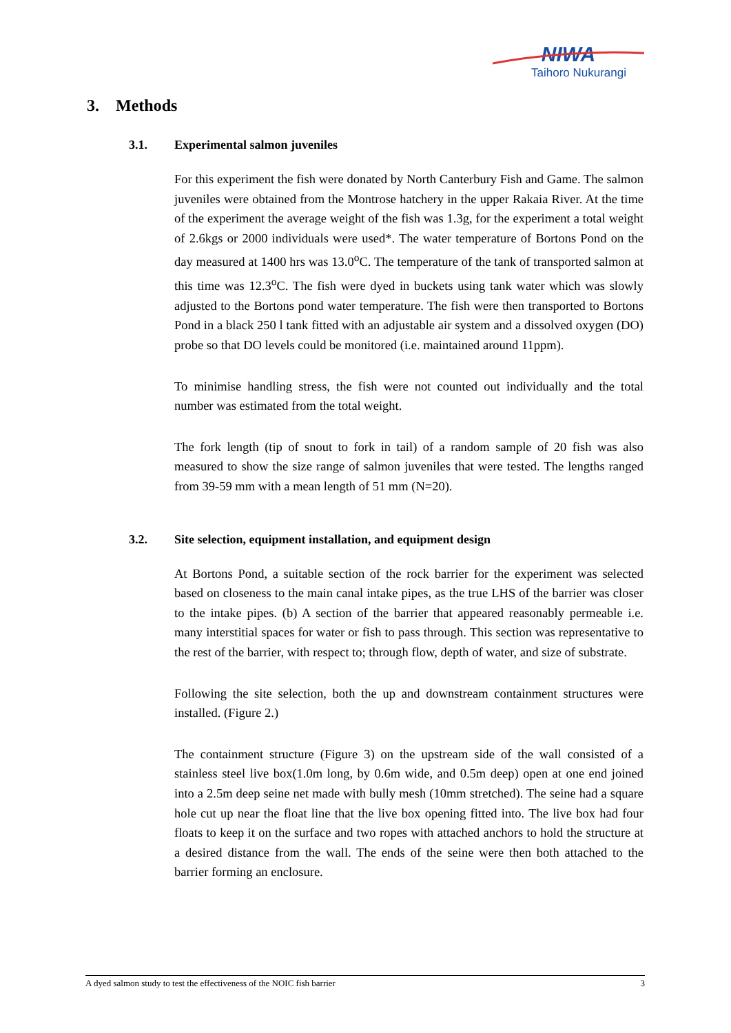NIWA
Taihoro Nukurangi
3. Methods
3.1. Experimental salmon juveniles
For this experiment the fish were donated by North Canterbury Fish and Game. The salmon juveniles were obtained from the Montrose hatchery in the upper Rakaia River. At the time of the experiment the average weight of the fish was 1.3g, for the experiment a total weight of 2.6kgs or 2000 individuals were used*. The water temperature of Bortons Pond on the day measured at 1400 hrs was 13.0<sup>o</sup>C. The temperature of the tank of transported salmon at this time was 12.3<sup>o</sup>C. The fish were dyed in buckets using tank water which was slowly adjusted to the Bortons pond water temperature. The fish were then transported to Bortons Pond in a black 250 l tank fitted with an adjustable air system and a dissolved oxygen (DO) probe so that DO levels could be monitored (i.e. maintained around 11ppm).
To minimise handling stress, the fish were not counted out individually and the total number was estimated from the total weight.
The fork length (tip of snout to fork in tail) of a random sample of 20 fish was also measured to show the size range of salmon juveniles that were tested. The lengths ranged from 39-59 mm with a mean length of 51 mm (N=20).
3.2. Site selection, equipment installation, and equipment design
At Bortons Pond, a suitable section of the rock barrier for the experiment was selected based on closeness to the main canal intake pipes, as the true LHS of the barrier was closer to the intake pipes. (b) A section of the barrier that appeared reasonably permeable i.e. many interstitial spaces for water or fish to pass through. This section was representative to the rest of the barrier, with respect to; through flow, depth of water, and size of substrate.
Following the site selection, both the up and downstream containment structures were installed. (Figure 2.)
The containment structure (Figure 3) on the upstream side of the wall consisted of a stainless steel live box(1.0m long, by 0.6m wide, and 0.5m deep) open at one end joined into a 2.5m deep seine net made with bully mesh (10mm stretched). The seine had a square hole cut up near the float line that the live box opening fitted into. The live box had four floats to keep it on the surface and two ropes with attached anchors to hold the structure at a desired distance from the wall. The ends of the seine were then both attached to the barrier forming an enclosure.
A dyed salmon study to test the effectiveness of the NOIC fish barrier 3